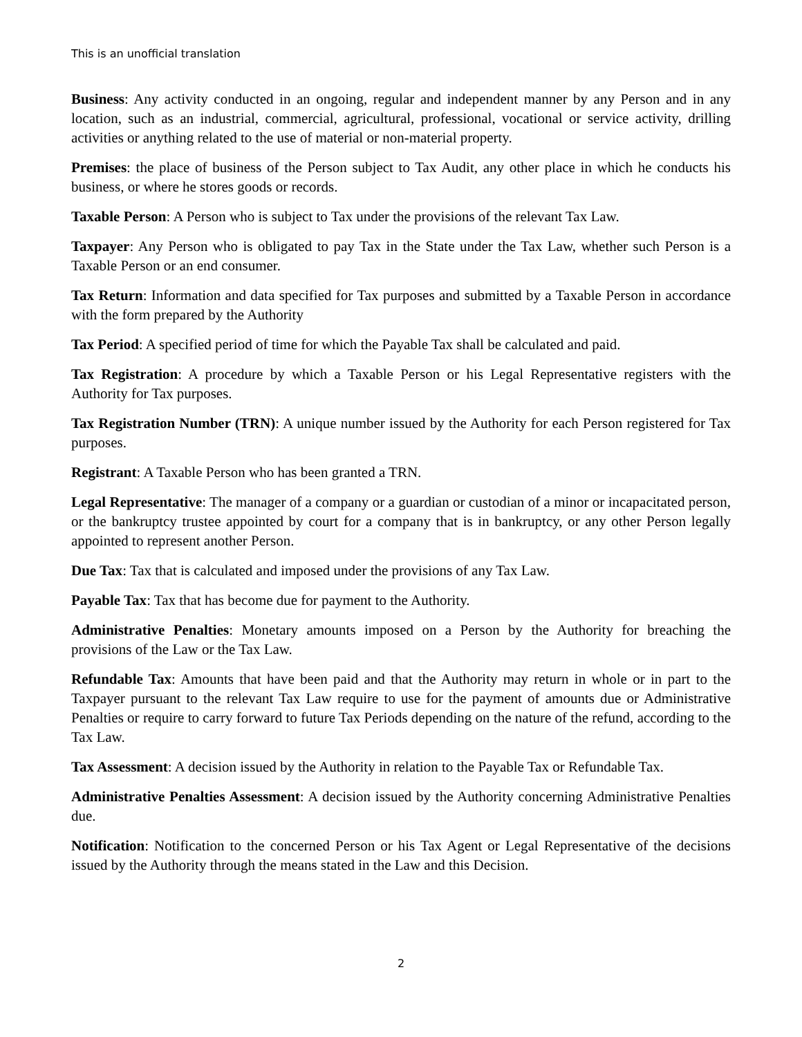This is an unofficial translation
Business: Any activity conducted in an ongoing, regular and independent manner by any Person and in any location, such as an industrial, commercial, agricultural, professional, vocational or service activity, drilling activities or anything related to the use of material or non-material property.
Premises: the place of business of the Person subject to Tax Audit, any other place in which he conducts his business, or where he stores goods or records.
Taxable Person: A Person who is subject to Tax under the provisions of the relevant Tax Law.
Taxpayer: Any Person who is obligated to pay Tax in the State under the Tax Law, whether such Person is a Taxable Person or an end consumer.
Tax Return: Information and data specified for Tax purposes and submitted by a Taxable Person in accordance with the form prepared by the Authority
Tax Period: A specified period of time for which the Payable Tax shall be calculated and paid.
Tax Registration: A procedure by which a Taxable Person or his Legal Representative registers with the Authority for Tax purposes.
Tax Registration Number (TRN): A unique number issued by the Authority for each Person registered for Tax purposes.
Registrant: A Taxable Person who has been granted a TRN.
Legal Representative: The manager of a company or a guardian or custodian of a minor or incapacitated person, or the bankruptcy trustee appointed by court for a company that is in bankruptcy, or any other Person legally appointed to represent another Person.
Due Tax: Tax that is calculated and imposed under the provisions of any Tax Law.
Payable Tax: Tax that has become due for payment to the Authority.
Administrative Penalties: Monetary amounts imposed on a Person by the Authority for breaching the provisions of the Law or the Tax Law.
Refundable Tax: Amounts that have been paid and that the Authority may return in whole or in part to the Taxpayer pursuant to the relevant Tax Law require to use for the payment of amounts due or Administrative Penalties or require to carry forward to future Tax Periods depending on the nature of the refund, according to the Tax Law.
Tax Assessment: A decision issued by the Authority in relation to the Payable Tax or Refundable Tax.
Administrative Penalties Assessment: A decision issued by the Authority concerning Administrative Penalties due.
Notification: Notification to the concerned Person or his Tax Agent or Legal Representative of the decisions issued by the Authority through the means stated in the Law and this Decision.
2